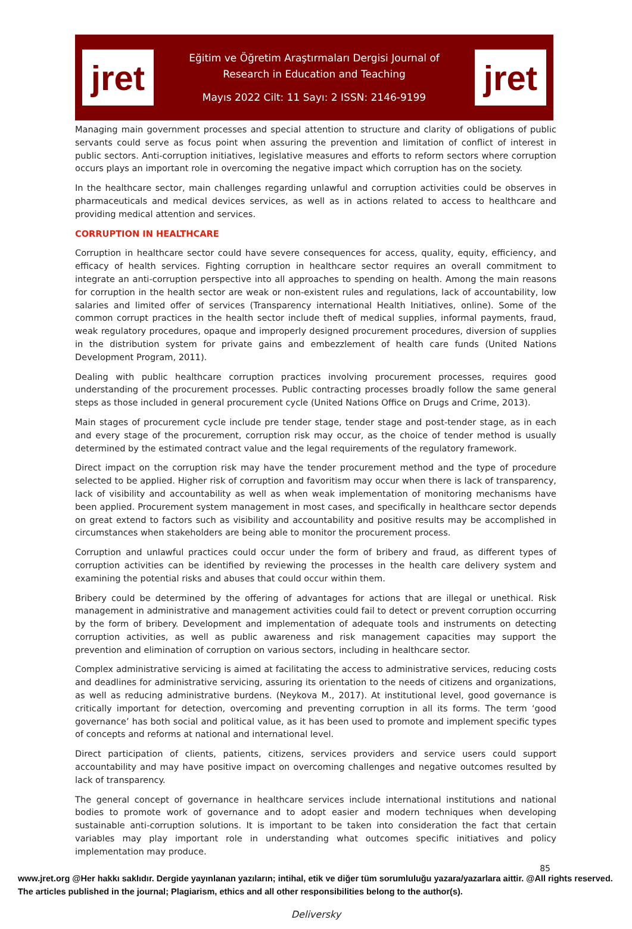jret
Eğitim ve Öğretim Araştırmaları Dergisi Journal of
Research in Education and Teaching
Mayıs 2022 Cilt: 11 Sayı: 2 ISSN: 2146-9199
jret
Managing main government processes and special attention to structure and clarity of obligations of public servants could serve as focus point when assuring the prevention and limitation of conflict of interest in public sectors. Anti-corruption initiatives, legislative measures and efforts to reform sectors where corruption occurs plays an important role in overcoming the negative impact which corruption has on the society.
In the healthcare sector, main challenges regarding unlawful and corruption activities could be observes in pharmaceuticals and medical devices services, as well as in actions related to access to healthcare and providing medical attention and services.
CORRUPTION IN HEALTHCARE
Corruption in healthcare sector could have severe consequences for access, quality, equity, efficiency, and efficacy of health services. Fighting corruption in healthcare sector requires an overall commitment to integrate an anti-corruption perspective into all approaches to spending on health. Among the main reasons for corruption in the health sector are weak or non-existent rules and regulations, lack of accountability, low salaries and limited offer of services (Transparency international Health Initiatives, online). Some of the common corrupt practices in the health sector include theft of medical supplies, informal payments, fraud, weak regulatory procedures, opaque and improperly designed procurement procedures, diversion of supplies in the distribution system for private gains and embezzlement of health care funds (United Nations Development Program, 2011).
Dealing with public healthcare corruption practices involving procurement processes, requires good understanding of the procurement processes. Public contracting processes broadly follow the same general steps as those included in general procurement cycle (United Nations Office on Drugs and Crime, 2013).
Main stages of procurement cycle include pre tender stage, tender stage and post-tender stage, as in each and every stage of the procurement, corruption risk may occur, as the choice of tender method is usually determined by the estimated contract value and the legal requirements of the regulatory framework.
Direct impact on the corruption risk may have the tender procurement method and the type of procedure selected to be applied. Higher risk of corruption and favoritism may occur when there is lack of transparency, lack of visibility and accountability as well as when weak implementation of monitoring mechanisms have been applied. Procurement system management in most cases, and specifically in healthcare sector depends on great extend to factors such as visibility and accountability and positive results may be accomplished in circumstances when stakeholders are being able to monitor the procurement process.
Corruption and unlawful practices could occur under the form of bribery and fraud, as different types of corruption activities can be identified by reviewing the processes in the health care delivery system and examining the potential risks and abuses that could occur within them.
Bribery could be determined by the offering of advantages for actions that are illegal or unethical. Risk management in administrative and management activities could fail to detect or prevent corruption occurring by the form of bribery. Development and implementation of adequate tools and instruments on detecting corruption activities, as well as public awareness and risk management capacities may support the prevention and elimination of corruption on various sectors, including in healthcare sector.
Complex administrative servicing is aimed at facilitating the access to administrative services, reducing costs and deadlines for administrative servicing, assuring its orientation to the needs of citizens and organizations, as well as reducing administrative burdens. (Neykova M., 2017). At institutional level, good governance is critically important for detection, overcoming and preventing corruption in all its forms. The term ‘good governance’ has both social and political value, as it has been used to promote and implement specific types of concepts and reforms at national and international level.
Direct participation of clients, patients, citizens, services providers and service users could support accountability and may have positive impact on overcoming challenges and negative outcomes resulted by lack of transparency.
The general concept of governance in healthcare services include international institutions and national bodies to promote work of governance and to adopt easier and modern techniques when developing sustainable anti-corruption solutions. It is important to be taken into consideration the fact that certain variables may play important role in understanding what outcomes specific initiatives and policy implementation may produce.
85
www.jret.org @Her hakkı saklıdır. Dergide yayınlanan yazıların; intihal, etik ve diğer tüm sorumluluğu yazara/yazarlara aittir. @All rights reserved. The articles published in the journal; Plagiarism, ethics and all other responsibilities belong to the author(s).
Deliversky